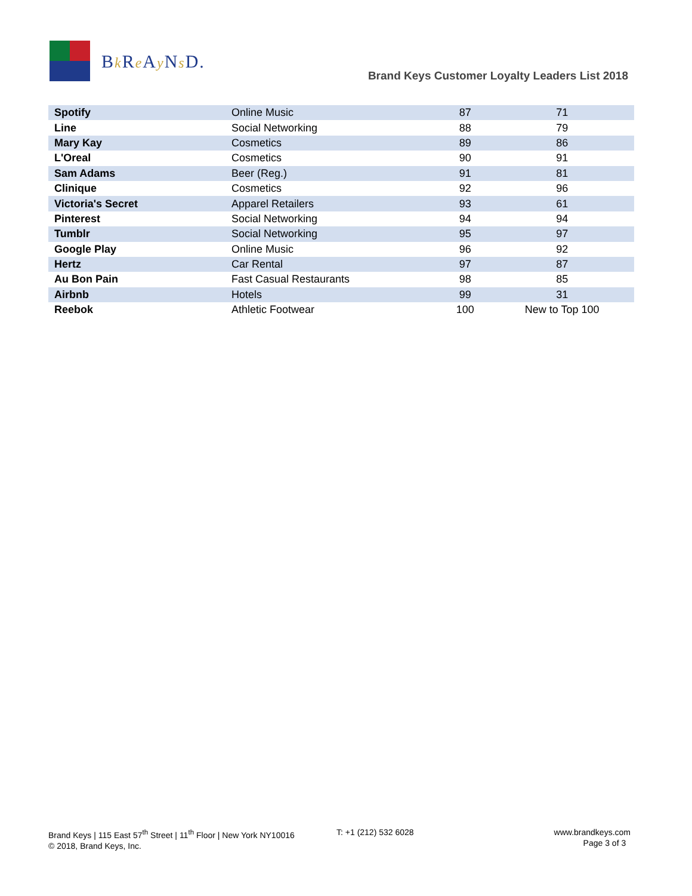Bk Re Ay Ns D.
Brand Keys Customer Loyalty Leaders List 2018
| Spotify | Online Music | 87 | 71 |
| Line | Social Networking | 88 | 79 |
| Mary Kay | Cosmetics | 89 | 86 |
| L'Oreal | Cosmetics | 90 | 91 |
| Sam Adams | Beer (Reg.) | 91 | 81 |
| Clinique | Cosmetics | 92 | 96 |
| Victoria's Secret | Apparel Retailers | 93 | 61 |
| Pinterest | Social Networking | 94 | 94 |
| Tumblr | Social Networking | 95 | 97 |
| Google Play | Online Music | 96 | 92 |
| Hertz | Car Rental | 97 | 87 |
| Au Bon Pain | Fast Casual Restaurants | 98 | 85 |
| Airbnb | Hotels | 99 | 31 |
| Reebok | Athletic Footwear | 100 | New to Top 100 |
Brand Keys | 115 East 57<sup>th</sup> Street | 11<sup>th</sup> Floor | New York NY10016
© 2018, Brand Keys, Inc.
T: +1 (212) 532 6028 www.brandkeys.com
Page 3 of 3